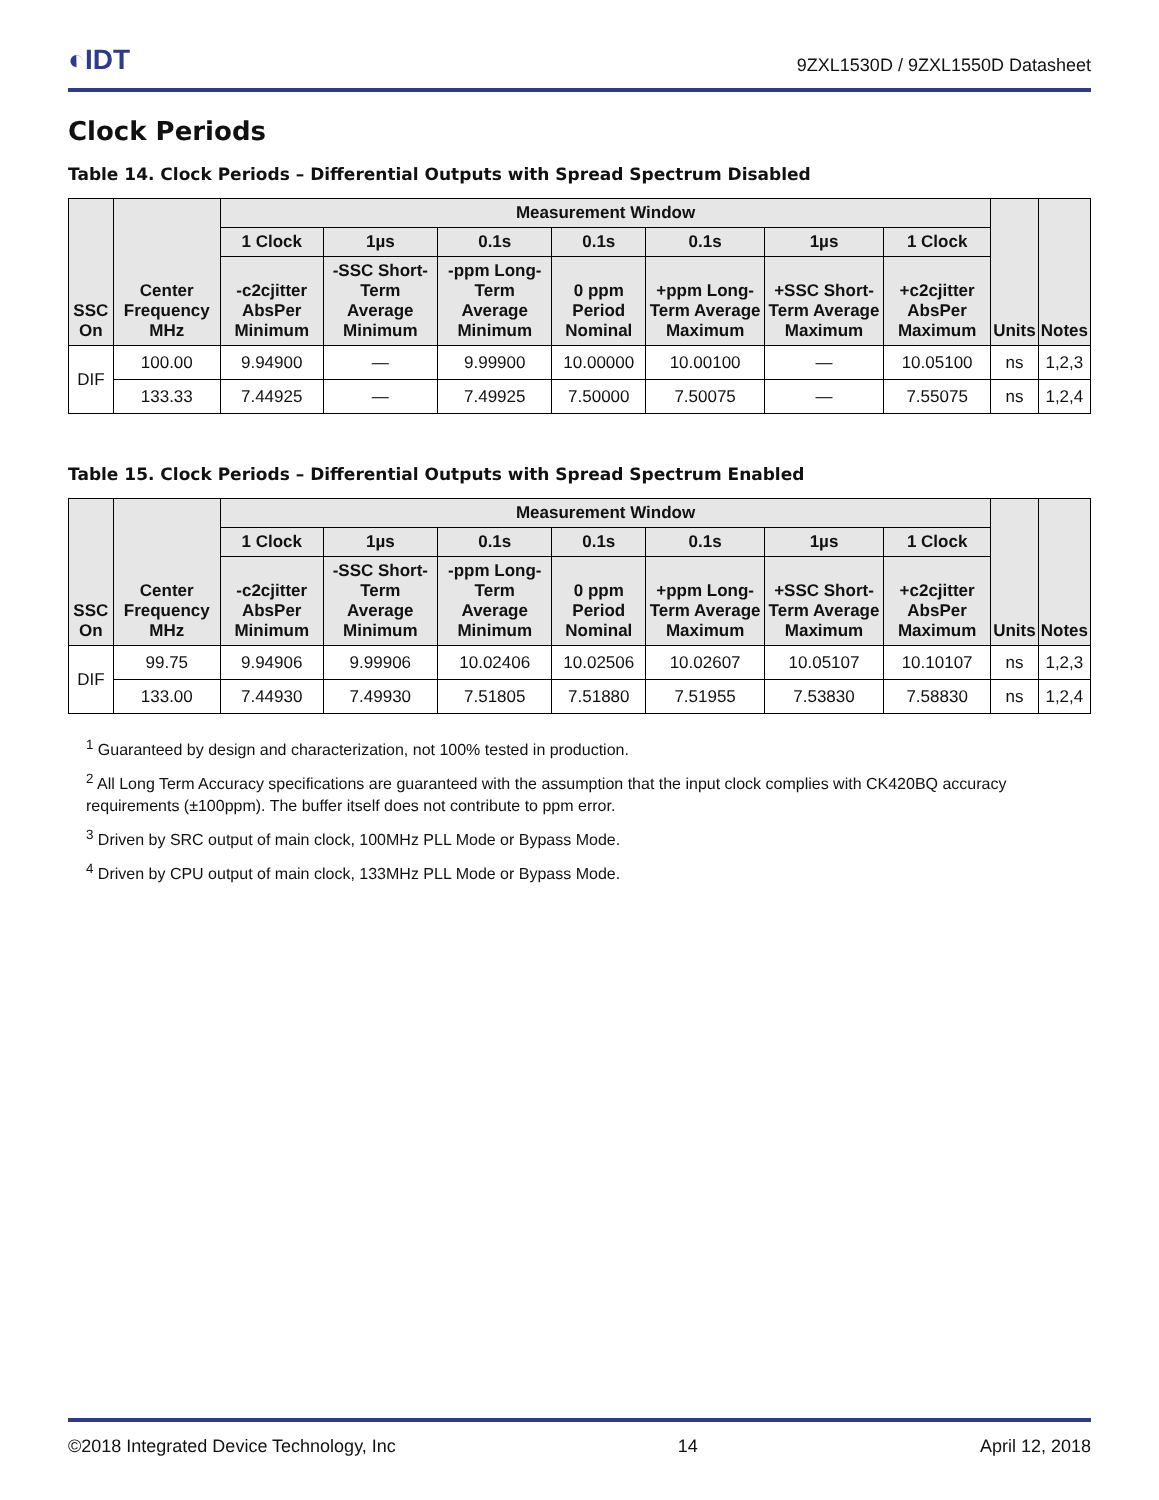◐IDT
9ZXL1530D / 9ZXL1550D Datasheet
Clock Periods
Table 14. Clock Periods – Differential Outputs with Spread Spectrum Disabled
| SSC On | Center Frequency MHz | Measurement Window | | | | | | | Units | Notes |
| --- | --- | --- | --- | --- | --- | --- | --- | --- | --- | --- |
| | | 1 Clock | 1µs | 0.1s | 0.1s | 0.1s | 1µs | 1 Clock | | |
| | | -c2cjitter AbsPer Minimum | -SSC Short-Term Average Minimum | -ppm Long-Term Average Minimum | 0 ppm Period Nominal | +ppm Long-Term Average Maximum | +SSC Short-Term Average Maximum | +c2cjitter AbsPer Maximum | | |
| DIF | 100.00 | 9.94900 | — | 9.99900 | 10.00000 | 10.00100 | — | 10.05100 | ns | 1,2,3 |
| | 133.33 | 7.44925 | — | 7.49925 | 7.50000 | 7.50075 | — | 7.55075 | ns | 1,2,4 |
Table 15. Clock Periods – Differential Outputs with Spread Spectrum Enabled
| SSC On | Center Frequency MHz | Measurement Window | | | | | | | Units | Notes |
| --- | --- | --- | --- | --- | --- | --- | --- | --- | --- | --- |
| | | 1 Clock | 1µs | 0.1s | 0.1s | 0.1s | 1µs | 1 Clock | | |
| | | -c2cjitter AbsPer Minimum | -SSC Short-Term Average Minimum | -ppm Long-Term Average Minimum | 0 ppm Period Nominal | +ppm Long-Term Average Maximum | +SSC Short-Term Average Maximum | +c2cjitter AbsPer Maximum | | |
| DIF | 99.75 | 9.94906 | 9.99906 | 10.02406 | 10.02506 | 10.02607 | 10.05107 | 10.10107 | ns | 1,2,3 |
| | 133.00 | 7.44930 | 7.49930 | 7.51805 | 7.51880 | 7.51955 | 7.53830 | 7.58830 | ns | 1,2,4 |
<sup>1</sup> Guaranteed by design and characterization, not 100% tested in production.
<sup>2</sup> All Long Term Accuracy specifications are guaranteed with the assumption that the input clock complies with CK420BQ accuracy requirements (±100ppm). The buffer itself does not contribute to ppm error.
<sup>3</sup> Driven by SRC output of main clock, 100MHz PLL Mode or Bypass Mode.
<sup>4</sup> Driven by CPU output of main clock, 133MHz PLL Mode or Bypass Mode.
©2018 Integrated Device Technology, Inc 14 April 12, 2018